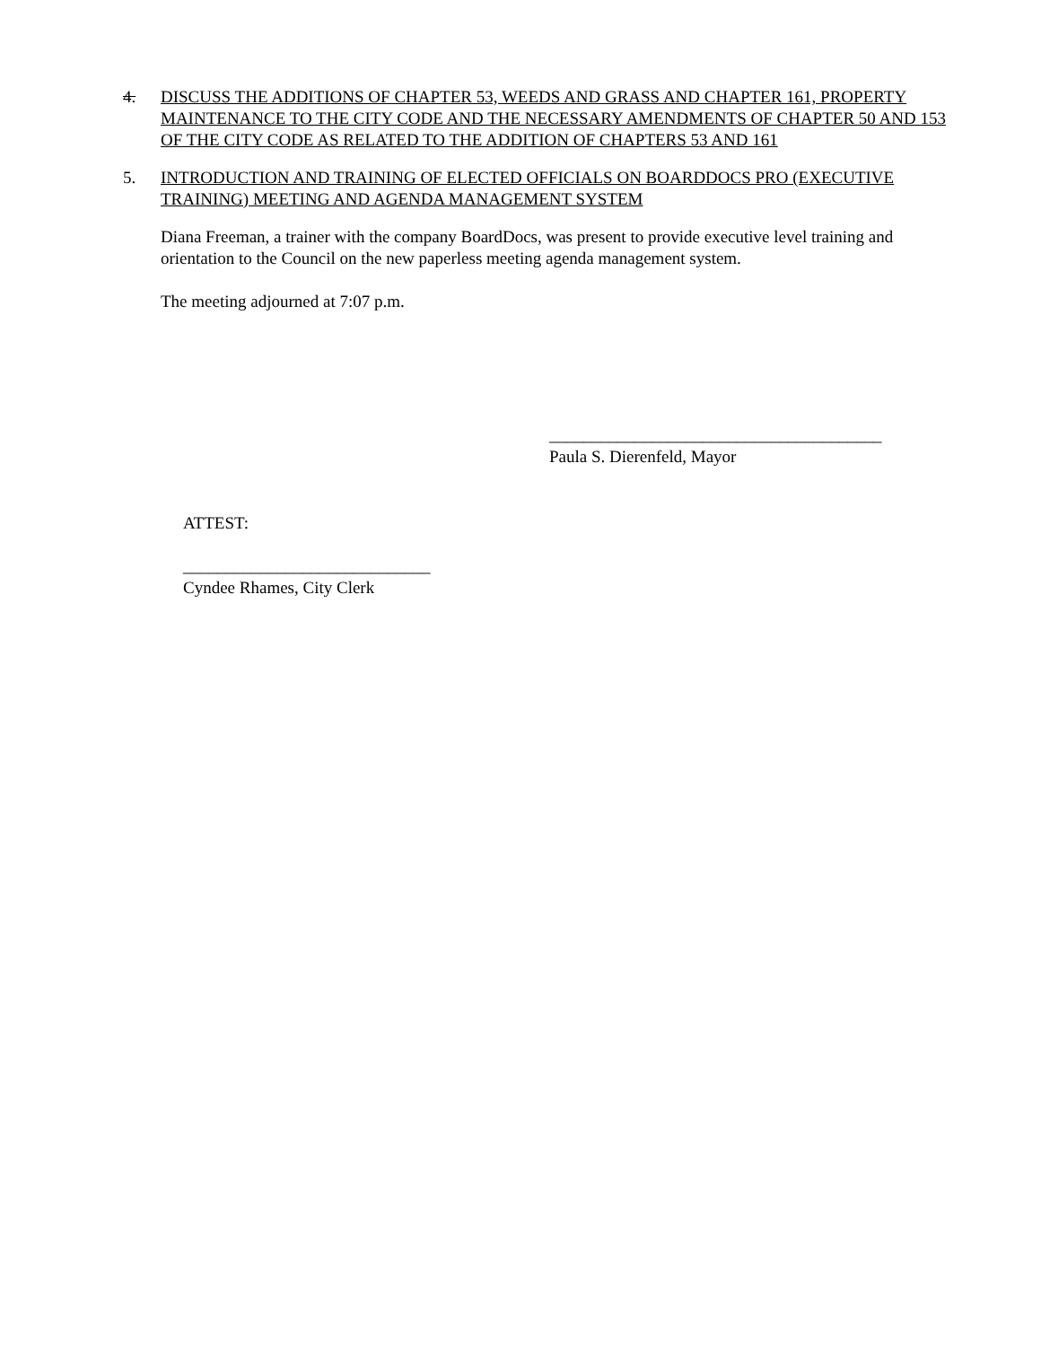4. DISCUSS THE ADDITIONS OF CHAPTER 53, WEEDS AND GRASS AND CHAPTER 161, PROPERTY MAINTENANCE TO THE CITY CODE AND THE NECESSARY AMENDMENTS OF CHAPTER 50 AND 153 OF THE CITY CODE AS RELATED TO THE ADDITION OF CHAPTERS 53 AND 161
5. INTRODUCTION AND TRAINING OF ELECTED OFFICIALS ON BOARDDOCS PRO (EXECUTIVE TRAINING) MEETING AND AGENDA MANAGEMENT SYSTEM
Diana Freeman, a trainer with the company BoardDocs, was present to provide executive level training and orientation to the Council on the new paperless meeting agenda management system.
The meeting adjourned at 7:07 p.m.
_______________________________________
Paula S. Dierenfeld, Mayor
ATTEST:
_____________________________
Cyndee Rhames, City Clerk